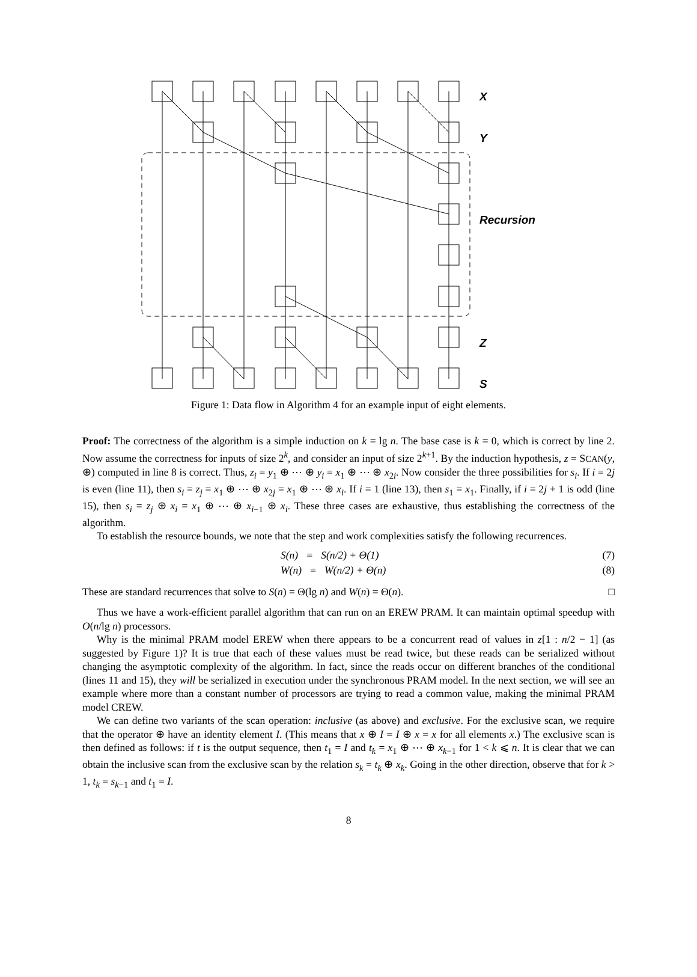X
Y
Recursion
Z
S
Figure 1: Data flow in Algorithm 4 for an example input of eight elements.
Proof: The correctness of the algorithm is a simple induction on k = lg n. The base case is k = 0, which is correct by line 2. Now assume the correctness for inputs of size 2<sup>k</sup>, and consider an input of size 2<sup>k+1</sup>. By the induction hypothesis, z = SCAN(y, ⊕) computed in line 8 is correct. Thus, z<sub>i</sub> = y<sub>1</sub> ⊕ ⋯ ⊕ y<sub>i</sub> = x<sub>1</sub> ⊕ ⋯ ⊕ x<sub>2i</sub>. Now consider the three possibilities for s<sub>i</sub>. If i = 2j is even (line 11), then s<sub>i</sub> = z<sub>j</sub> = x<sub>1</sub> ⊕ ⋯ ⊕ x<sub>2j</sub> = x<sub>1</sub> ⊕ ⋯ ⊕ x<sub>i</sub>. If i = 1 (line 13), then s<sub>1</sub> = x<sub>1</sub>. Finally, if i = 2j + 1 is odd (line 15), then s<sub>i</sub> = z<sub>j</sub> ⊕ x<sub>i</sub> = x<sub>1</sub> ⊕ ⋯ ⊕ x<sub>i−1</sub> ⊕ x<sub>i</sub>. These three cases are exhaustive, thus establishing the correctness of the algorithm.
To establish the resource bounds, we note that the step and work complexities satisfy the following recurrences.
S(n) = S(n/2) + Θ(1) (7)
W(n) = W(n/2) + Θ(n) (8)
These are standard recurrences that solve to S(n) = Θ(lg n) and W(n) = Θ(n). □
Thus we have a work-efficient parallel algorithm that can run on an EREW PRAM. It can maintain optimal speedup with O(n/lg n) processors.
Why is the minimal PRAM model EREW when there appears to be a concurrent read of values in z[1 : n/2 − 1] (as suggested by Figure 1)? It is true that each of these values must be read twice, but these reads can be serialized without changing the asymptotic complexity of the algorithm. In fact, since the reads occur on different branches of the conditional (lines 11 and 15), they will be serialized in execution under the synchronous PRAM model. In the next section, we will see an example where more than a constant number of processors are trying to read a common value, making the minimal PRAM model CREW.
We can define two variants of the scan operation: inclusive (as above) and exclusive. For the exclusive scan, we require that the operator ⊕ have an identity element I. (This means that x ⊕ I = I ⊕ x = x for all elements x.) The exclusive scan is then defined as follows: if t is the output sequence, then t<sub>1</sub> = I and t<sub>k</sub> = x<sub>1</sub> ⊕ ⋯ ⊕ x<sub>k−1</sub> for 1 < k ⩽ n. It is clear that we can obtain the inclusive scan from the exclusive scan by the relation s<sub>k</sub> = t<sub>k</sub> ⊕ x<sub>k</sub>. Going in the other direction, observe that for k > 1, t<sub>k</sub> = s<sub>k−1</sub> and t<sub>1</sub> = I.
8